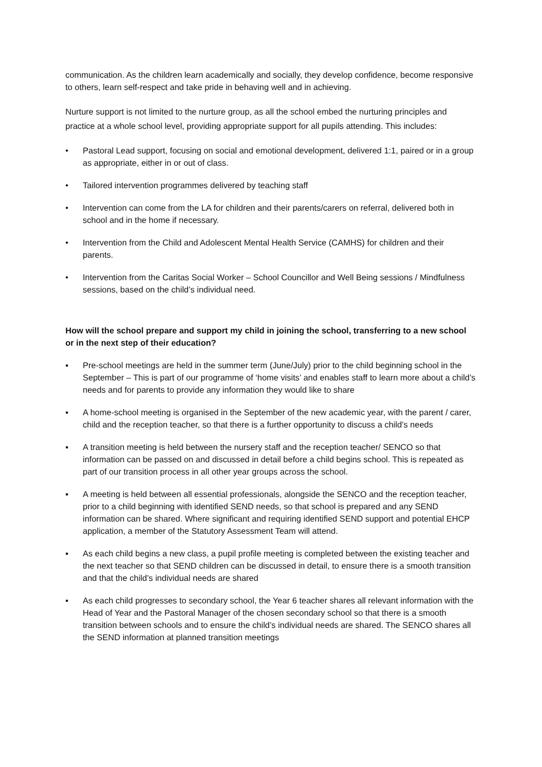communication. As the children learn academically and socially, they develop confidence, become responsive to others, learn self-respect and take pride in behaving well and in achieving.
Nurture support is not limited to the nurture group, as all the school embed the nurturing principles and practice at a whole school level, providing appropriate support for all pupils attending. This includes:
• Pastoral Lead support, focusing on social and emotional development, delivered 1:1, paired or in a group as appropriate, either in or out of class.
• Tailored intervention programmes delivered by teaching staff
• Intervention can come from the LA for children and their parents/carers on referral, delivered both in school and in the home if necessary.
• Intervention from the Child and Adolescent Mental Health Service (CAMHS) for children and their parents.
• Intervention from the Caritas Social Worker – School Councillor and Well Being sessions / Mindfulness sessions, based on the child’s individual need.
How will the school prepare and support my child in joining the school, transferring to a new school or in the next step of their education?
▪ Pre-school meetings are held in the summer term (June/July) prior to the child beginning school in the September – This is part of our programme of ‘home visits’ and enables staff to learn more about a child’s needs and for parents to provide any information they would like to share
▪ A home-school meeting is organised in the September of the new academic year, with the parent / carer, child and the reception teacher, so that there is a further opportunity to discuss a child’s needs
▪ A transition meeting is held between the nursery staff and the reception teacher/ SENCO so that information can be passed on and discussed in detail before a child begins school. This is repeated as part of our transition process in all other year groups across the school.
▪ A meeting is held between all essential professionals, alongside the SENCO and the reception teacher, prior to a child beginning with identified SEND needs, so that school is prepared and any SEND information can be shared. Where significant and requiring identified SEND support and potential EHCP application, a member of the Statutory Assessment Team will attend.
▪ As each child begins a new class, a pupil profile meeting is completed between the existing teacher and the next teacher so that SEND children can be discussed in detail, to ensure there is a smooth transition and that the child’s individual needs are shared
▪ As each child progresses to secondary school, the Year 6 teacher shares all relevant information with the Head of Year and the Pastoral Manager of the chosen secondary school so that there is a smooth transition between schools and to ensure the child’s individual needs are shared. The SENCO shares all the SEND information at planned transition meetings